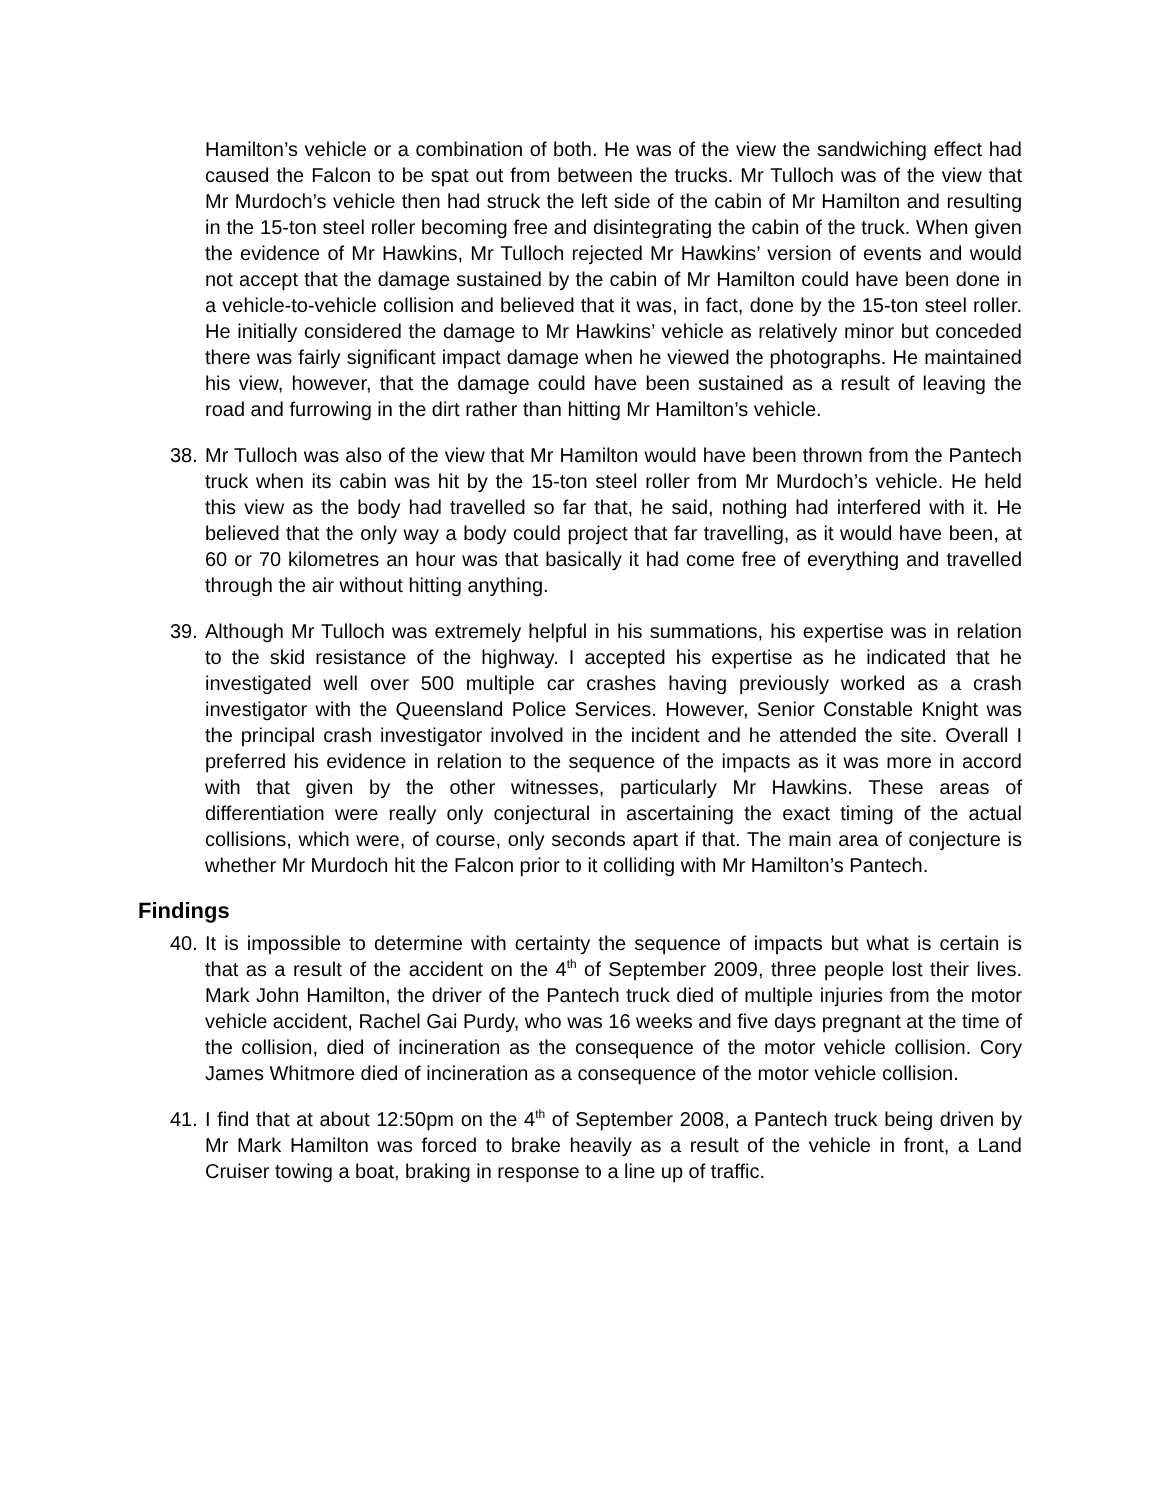Hamilton’s vehicle or a combination of both. He was of the view the sandwiching effect had caused the Falcon to be spat out from between the trucks. Mr Tulloch was of the view that Mr Murdoch’s vehicle then had struck the left side of the cabin of Mr Hamilton and resulting in the 15-ton steel roller becoming free and disintegrating the cabin of the truck. When given the evidence of Mr Hawkins, Mr Tulloch rejected Mr Hawkins’ version of events and would not accept that the damage sustained by the cabin of Mr Hamilton could have been done in a vehicle-to-vehicle collision and believed that it was, in fact, done by the 15-ton steel roller. He initially considered the damage to Mr Hawkins’ vehicle as relatively minor but conceded there was fairly significant impact damage when he viewed the photographs. He maintained his view, however, that the damage could have been sustained as a result of leaving the road and furrowing in the dirt rather than hitting Mr Hamilton’s vehicle.
38.
Mr Tulloch was also of the view that Mr Hamilton would have been thrown from the Pantech truck when its cabin was hit by the 15-ton steel roller from Mr Murdoch’s vehicle. He held this view as the body had travelled so far that, he said, nothing had interfered with it. He believed that the only way a body could project that far travelling, as it would have been, at 60 or 70 kilometres an hour was that basically it had come free of everything and travelled through the air without hitting anything.
39.
Although Mr Tulloch was extremely helpful in his summations, his expertise was in relation to the skid resistance of the highway. I accepted his expertise as he indicated that he investigated well over 500 multiple car crashes having previously worked as a crash investigator with the Queensland Police Services. However, Senior Constable Knight was the principal crash investigator involved in the incident and he attended the site. Overall I preferred his evidence in relation to the sequence of the impacts as it was more in accord with that given by the other witnesses, particularly Mr Hawkins. These areas of differentiation were really only conjectural in ascertaining the exact timing of the actual collisions, which were, of course, only seconds apart if that. The main area of conjecture is whether Mr Murdoch hit the Falcon prior to it colliding with Mr Hamilton’s Pantech.
Findings
40.
It is impossible to determine with certainty the sequence of impacts but what is certain is that as a result of the accident on the 4<sup>th</sup> of September 2009, three people lost their lives. Mark John Hamilton, the driver of the Pantech truck died of multiple injuries from the motor vehicle accident, Rachel Gai Purdy, who was 16 weeks and five days pregnant at the time of the collision, died of incineration as the consequence of the motor vehicle collision. Cory James Whitmore died of incineration as a consequence of the motor vehicle collision.
41.
I find that at about 12:50pm on the 4<sup>th</sup> of September 2008, a Pantech truck being driven by Mr Mark Hamilton was forced to brake heavily as a result of the vehicle in front, a Land Cruiser towing a boat, braking in response to a line up of traffic.